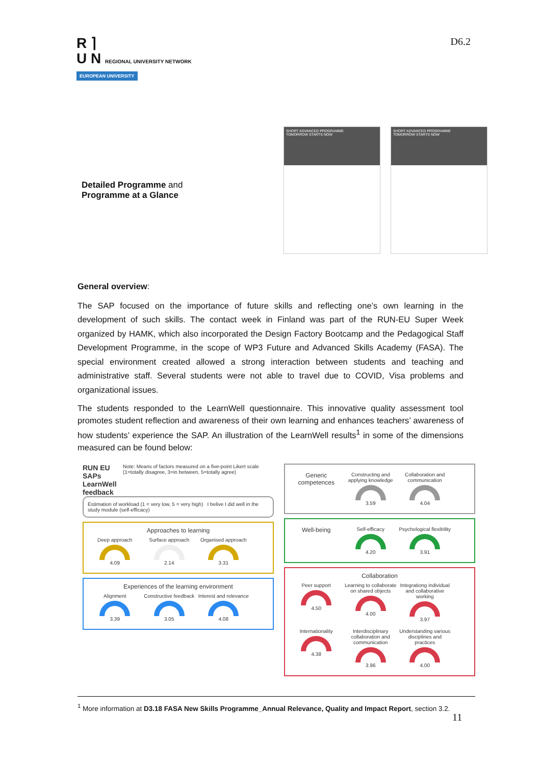R ⌉
U N REGIONAL UNIVERSITY NETWORK
EUROPEAN UNIVERSITY
D6.2
Detailed Programme and
Programme at a Glance
SHORT ADVANCED PROGRAMME
TOMORROW STARTS NOW
SHORT ADVANCED PROGRAMME
TOMORROW STARTS NOW
General overview:
The SAP focused on the importance of future skills and reflecting one’s own learning in the development of such skills. The contact week in Finland was part of the RUN-EU Super Week organized by HAMK, which also incorporated the Design Factory Bootcamp and the Pedagogical Staff Development Programme, in the scope of WP3 Future and Advanced Skills Academy (FASA). The special environment created allowed a strong interaction between students and teaching and administrative staff. Several students were not able to travel due to COVID, Visa problems and organizational issues.
The students responded to the LearnWell questionnaire. This innovative quality assessment tool promotes student reflection and awareness of their own learning and enhances teachers’ awareness of how students’ experience the SAP. An illustration of the LearnWell results<sup>1</sup> in some of the dimensions measured can be found below:
RUN EU SAPs
LearnWell feedback Note: Means of factors measured on a five-point Likert scale (1=totally disagree, 3=in between, 5=totally agree)
Estimation of workload (1 = very low, 5 = very high) I belive I did well in the study module (self-efficacy)
Approaches to learning
Deep approach
4.09
Surface approach
2.14
Organised approach
3.31
Experiences of the learning environment
Alignment
3.39
Constructive feedback
3.05
Interest and relevance
4.08
Generic competences
Constructing and applying knowledge
3.59
Collaboration and communication
4.04
Well-being
Self-efficacy
4.20
Psychological flexibility
3.91
Collaboration
Peer support
4.50
Learning to collaborate on shared objects
4.00
Integrationg individual and collaborative working
3.97
Internationality
4.38
Interdisciplinary collaboration and communication
3.96
Understanding various disciplines and practices
4.00
<sup>1</sup> More information at D3.18 FASA New Skills Programme_Annual Relevance, Quality and Impact Report, section 3.2.
11